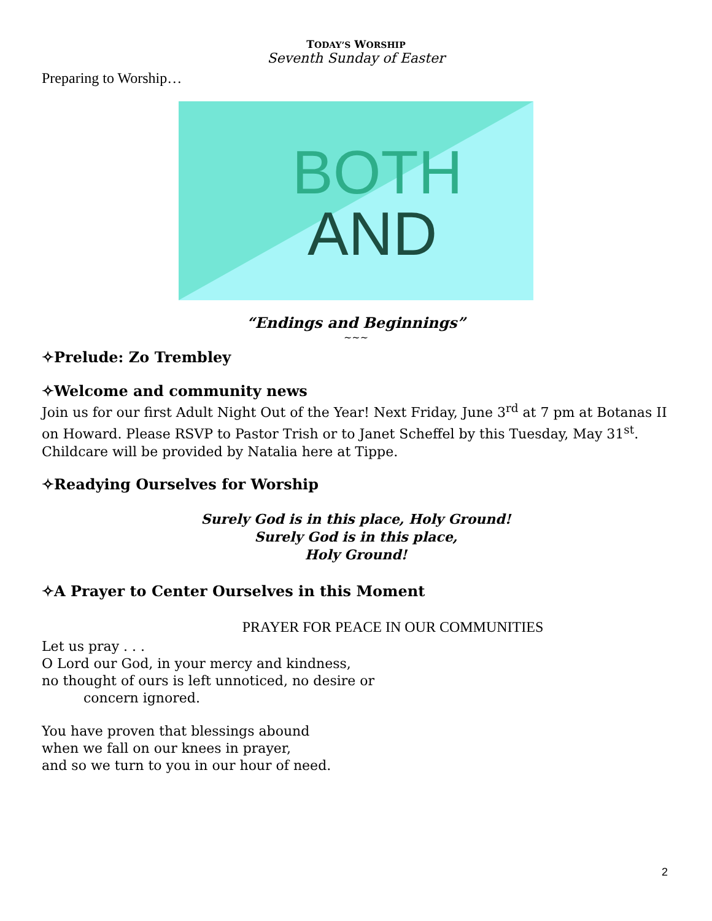TODAY’S WORSHIP
Seventh Sunday of Easter
Preparing to Worship…
BOTH
AND
“Endings and Beginnings”
~~~
✧Prelude: Zo Trembley
✧Welcome and community news
Join us for our first Adult Night Out of the Year! Next Friday, June 3<sup>rd</sup> at 7 pm at Botanas II on Howard. Please RSVP to Pastor Trish or to Janet Scheffel by this Tuesday, May 31<sup>st</sup>. Childcare will be provided by Natalia here at Tippe.
✧Readying Ourselves for Worship
Surely God is in this place, Holy Ground!
Surely God is in this place,
Holy Ground!
✧A Prayer to Center Ourselves in this Moment
PRAYER FOR PEACE IN OUR COMMUNITIES
Let us pray . . .
O Lord our God, in your mercy and kindness,
no thought of ours is left unnoticed, no desire or
concern ignored.
You have proven that blessings abound
when we fall on our knees in prayer,
and so we turn to you in our hour of need.
2